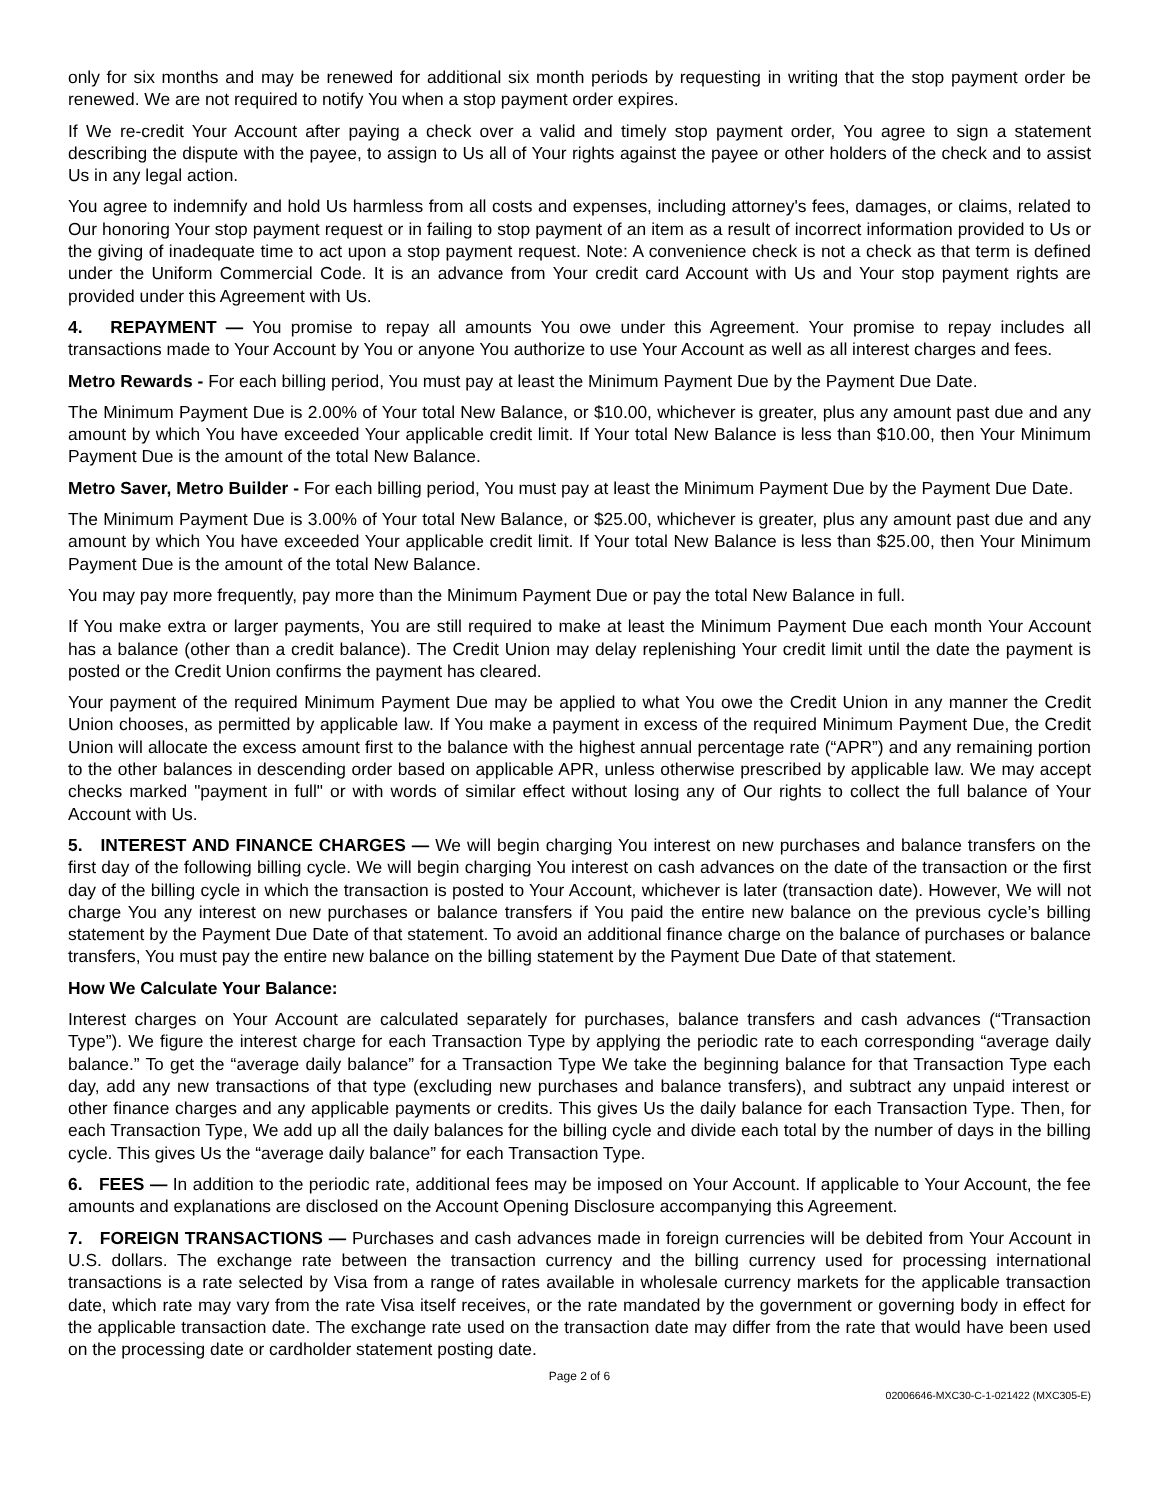only for six months and may be renewed for additional six month periods by requesting in writing that the stop payment order be renewed. We are not required to notify You when a stop payment order expires.
If We re-credit Your Account after paying a check over a valid and timely stop payment order, You agree to sign a statement describing the dispute with the payee, to assign to Us all of Your rights against the payee or other holders of the check and to assist Us in any legal action.
You agree to indemnify and hold Us harmless from all costs and expenses, including attorney's fees, damages, or claims, related to Our honoring Your stop payment request or in failing to stop payment of an item as a result of incorrect information provided to Us or the giving of inadequate time to act upon a stop payment request. Note: A convenience check is not a check as that term is defined under the Uniform Commercial Code. It is an advance from Your credit card Account with Us and Your stop payment rights are provided under this Agreement with Us.
4. REPAYMENT — You promise to repay all amounts You owe under this Agreement. Your promise to repay includes all transactions made to Your Account by You or anyone You authorize to use Your Account as well as all interest charges and fees.
Metro Rewards - For each billing period, You must pay at least the Minimum Payment Due by the Payment Due Date.
The Minimum Payment Due is 2.00% of Your total New Balance, or $10.00, whichever is greater, plus any amount past due and any amount by which You have exceeded Your applicable credit limit. If Your total New Balance is less than $10.00, then Your Minimum Payment Due is the amount of the total New Balance.
Metro Saver, Metro Builder - For each billing period, You must pay at least the Minimum Payment Due by the Payment Due Date.
The Minimum Payment Due is 3.00% of Your total New Balance, or $25.00, whichever is greater, plus any amount past due and any amount by which You have exceeded Your applicable credit limit. If Your total New Balance is less than $25.00, then Your Minimum Payment Due is the amount of the total New Balance.
You may pay more frequently, pay more than the Minimum Payment Due or pay the total New Balance in full.
If You make extra or larger payments, You are still required to make at least the Minimum Payment Due each month Your Account has a balance (other than a credit balance). The Credit Union may delay replenishing Your credit limit until the date the payment is posted or the Credit Union confirms the payment has cleared.
Your payment of the required Minimum Payment Due may be applied to what You owe the Credit Union in any manner the Credit Union chooses, as permitted by applicable law. If You make a payment in excess of the required Minimum Payment Due, the Credit Union will allocate the excess amount first to the balance with the highest annual percentage rate (“APR”) and any remaining portion to the other balances in descending order based on applicable APR, unless otherwise prescribed by applicable law. We may accept checks marked "payment in full" or with words of similar effect without losing any of Our rights to collect the full balance of Your Account with Us.
5. INTEREST AND FINANCE CHARGES — We will begin charging You interest on new purchases and balance transfers on the first day of the following billing cycle. We will begin charging You interest on cash advances on the date of the transaction or the first day of the billing cycle in which the transaction is posted to Your Account, whichever is later (transaction date). However, We will not charge You any interest on new purchases or balance transfers if You paid the entire new balance on the previous cycle’s billing statement by the Payment Due Date of that statement. To avoid an additional finance charge on the balance of purchases or balance transfers, You must pay the entire new balance on the billing statement by the Payment Due Date of that statement.
How We Calculate Your Balance:
Interest charges on Your Account are calculated separately for purchases, balance transfers and cash advances (“Transaction Type”). We figure the interest charge for each Transaction Type by applying the periodic rate to each corresponding “average daily balance.” To get the “average daily balance” for a Transaction Type We take the beginning balance for that Transaction Type each day, add any new transactions of that type (excluding new purchases and balance transfers), and subtract any unpaid interest or other finance charges and any applicable payments or credits. This gives Us the daily balance for each Transaction Type. Then, for each Transaction Type, We add up all the daily balances for the billing cycle and divide each total by the number of days in the billing cycle. This gives Us the “average daily balance” for each Transaction Type.
6. FEES — In addition to the periodic rate, additional fees may be imposed on Your Account. If applicable to Your Account, the fee amounts and explanations are disclosed on the Account Opening Disclosure accompanying this Agreement.
7. FOREIGN TRANSACTIONS — Purchases and cash advances made in foreign currencies will be debited from Your Account in U.S. dollars. The exchange rate between the transaction currency and the billing currency used for processing international transactions is a rate selected by Visa from a range of rates available in wholesale currency markets for the applicable transaction date, which rate may vary from the rate Visa itself receives, or the rate mandated by the government or governing body in effect for the applicable transaction date. The exchange rate used on the transaction date may differ from the rate that would have been used on the processing date or cardholder statement posting date.
Page 2 of 6
02006646-MXC30-C-1-021422 (MXC305-E)